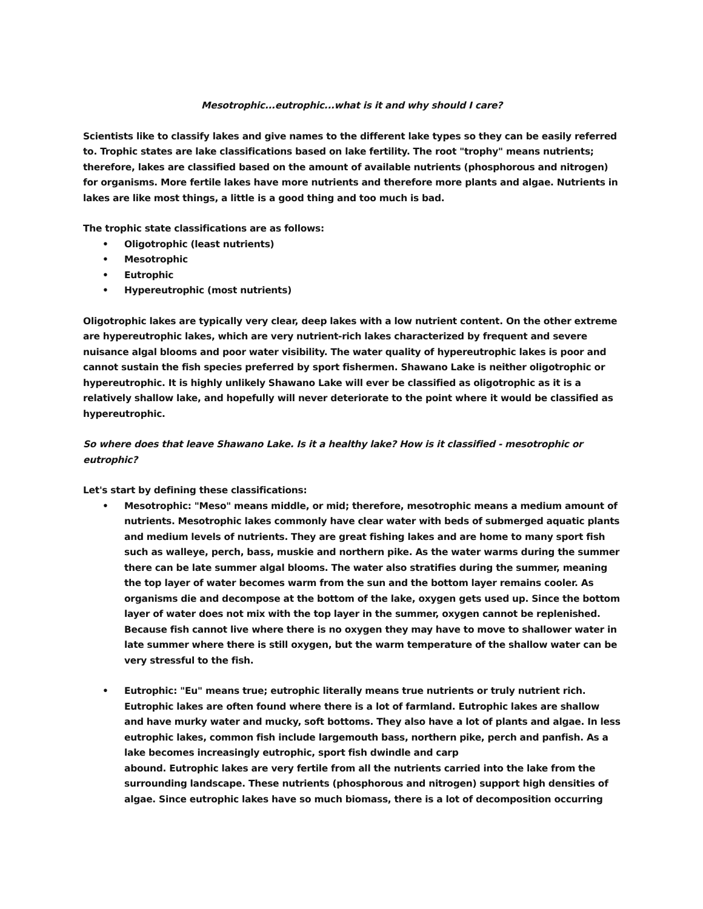Mesotrophic...eutrophic...what is it and why should I care?
Scientists like to classify lakes and give names to the different lake types so they can be easily referred to. Trophic states are lake classifications based on lake fertility. The root "trophy" means nutrients; therefore, lakes are classified based on the amount of available nutrients (phosphorous and nitrogen) for organisms. More fertile lakes have more nutrients and therefore more plants and algae. Nutrients in lakes are like most things, a little is a good thing and too much is bad.
The trophic state classifications are as follows:
• Oligotrophic (least nutrients)
• Mesotrophic
• Eutrophic
• Hypereutrophic (most nutrients)
Oligotrophic lakes are typically very clear, deep lakes with a low nutrient content. On the other extreme are hypereutrophic lakes, which are very nutrient-rich lakes characterized by frequent and severe nuisance algal blooms and poor water visibility. The water quality of hypereutrophic lakes is poor and cannot sustain the fish species preferred by sport fishermen. Shawano Lake is neither oligotrophic or hypereutrophic. It is highly unlikely Shawano Lake will ever be classified as oligotrophic as it is a relatively shallow lake, and hopefully will never deteriorate to the point where it would be classified as hypereutrophic.
So where does that leave Shawano Lake. Is it a healthy lake? How is it classified - mesotrophic or eutrophic?
Let's start by defining these classifications:
• Mesotrophic: "Meso" means middle, or mid; therefore, mesotrophic means a medium amount of nutrients. Mesotrophic lakes commonly have clear water with beds of submerged aquatic plants and medium levels of nutrients. They are great fishing lakes and are home to many sport fish such as walleye, perch, bass, muskie and northern pike. As the water warms during the summer there can be late summer algal blooms. The water also stratifies during the summer, meaning the top layer of water becomes warm from the sun and the bottom layer remains cooler. As organisms die and decompose at the bottom of the lake, oxygen gets used up. Since the bottom layer of water does not mix with the top layer in the summer, oxygen cannot be replenished. Because fish cannot live where there is no oxygen they may have to move to shallower water in late summer where there is still oxygen, but the warm temperature of the shallow water can be very stressful to the fish.
• Eutrophic: "Eu" means true; eutrophic literally means true nutrients or truly nutrient rich. Eutrophic lakes are often found where there is a lot of farmland. Eutrophic lakes are shallow and have murky water and mucky, soft bottoms. They also have a lot of plants and algae. In less eutrophic lakes, common fish include largemouth bass, northern pike, perch and panfish. As a lake becomes increasingly eutrophic, sport fish dwindle and carp
abound. Eutrophic lakes are very fertile from all the nutrients carried into the lake from the surrounding landscape. These nutrients (phosphorous and nitrogen) support high densities of algae. Since eutrophic lakes have so much biomass, there is a lot of decomposition occurring